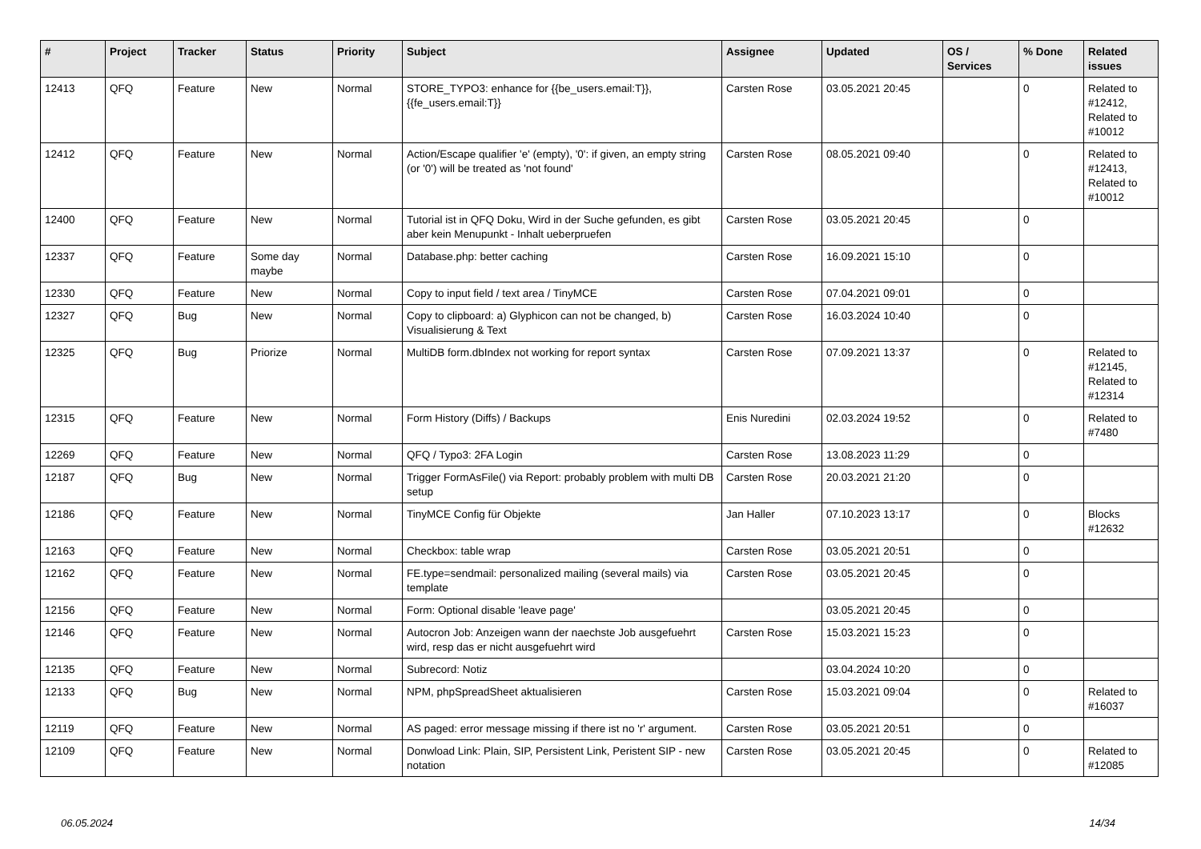| # | Project | Tracker | Status | Priority | Subject | Assignee | Updated | OS / Services | % Done | Related issues |
| --- | --- | --- | --- | --- | --- | --- | --- | --- | --- | --- |
| 12413 | QFQ | Feature | New | Normal | STORE_TYPO3: enhance for {{be_users.email:T}}, {{fe_users.email:T}} | Carsten Rose | 03.05.2021 20:45 | | 0 | Related to #12412, Related to #10012 |
| 12412 | QFQ | Feature | New | Normal | Action/Escape qualifier 'e' (empty), '0': if given, an empty string (or '0') will be treated as 'not found' | Carsten Rose | 08.05.2021 09:40 | | 0 | Related to #12413, Related to #10012 |
| 12400 | QFQ | Feature | New | Normal | Tutorial ist in QFQ Doku, Wird in der Suche gefunden, es gibt aber kein Menupunkt - Inhalt ueberpruefen | Carsten Rose | 03.05.2021 20:45 | | 0 | |
| 12337 | QFQ | Feature | Some day maybe | Normal | Database.php: better caching | Carsten Rose | 16.09.2021 15:10 | | 0 | |
| 12330 | QFQ | Feature | New | Normal | Copy to input field / text area / TinyMCE | Carsten Rose | 07.04.2021 09:01 | | 0 | |
| 12327 | QFQ | Bug | New | Normal | Copy to clipboard: a) Glyphicon can not be changed, b) Visualisierung & Text | Carsten Rose | 16.03.2024 10:40 | | 0 | |
| 12325 | QFQ | Bug | Priorize | Normal | MultiDB form.dbIndex not working for report syntax | Carsten Rose | 07.09.2021 13:37 | | 0 | Related to #12145, Related to #12314 |
| 12315 | QFQ | Feature | New | Normal | Form History (Diffs) / Backups | Enis Nuredini | 02.03.2024 19:52 | | 0 | Related to #7480 |
| 12269 | QFQ | Feature | New | Normal | QFQ / Typo3: 2FA Login | Carsten Rose | 13.08.2023 11:29 | | 0 | |
| 12187 | QFQ | Bug | New | Normal | Trigger FormAsFile() via Report: probably problem with multi DB setup | Carsten Rose | 20.03.2021 21:20 | | 0 | |
| 12186 | QFQ | Feature | New | Normal | TinyMCE Config für Objekte | Jan Haller | 07.10.2023 13:17 | | 0 | Blocks #12632 |
| 12163 | QFQ | Feature | New | Normal | Checkbox: table wrap | Carsten Rose | 03.05.2021 20:51 | | 0 | |
| 12162 | QFQ | Feature | New | Normal | FE.type=sendmail: personalized mailing (several mails) via template | Carsten Rose | 03.05.2021 20:45 | | 0 | |
| 12156 | QFQ | Feature | New | Normal | Form: Optional disable 'leave page' | | 03.05.2021 20:45 | | 0 | |
| 12146 | QFQ | Feature | New | Normal | Autocron Job: Anzeigen wann der naechste Job ausgefuehrt wird, resp das er nicht ausgefuehrt wird | Carsten Rose | 15.03.2021 15:23 | | 0 | |
| 12135 | QFQ | Feature | New | Normal | Subrecord: Notiz | | 03.04.2024 10:20 | | 0 | |
| 12133 | QFQ | Bug | New | Normal | NPM, phpSpreadSheet aktualisieren | Carsten Rose | 15.03.2021 09:04 | | 0 | Related to #16037 |
| 12119 | QFQ | Feature | New | Normal | AS paged: error message missing if there ist no 'r' argument. | Carsten Rose | 03.05.2021 20:51 | | 0 | |
| 12109 | QFQ | Feature | New | Normal | Donwload Link: Plain, SIP, Persistent Link, Peristent SIP - new notation | Carsten Rose | 03.05.2021 20:45 | | 0 | Related to #12085 |
06.05.2024 14/34